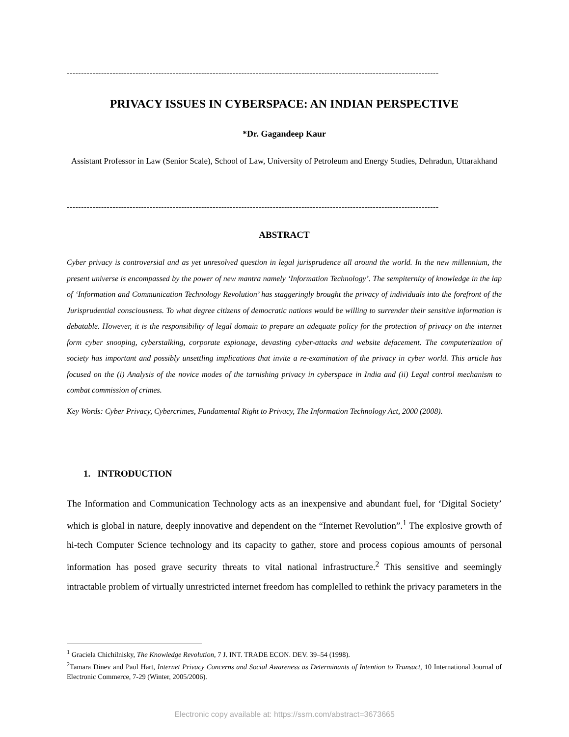----------------------------------------------------------------------------------------------------------------------------------
PRIVACY ISSUES IN CYBERSPACE: AN INDIAN PERSPECTIVE
*Dr. Gagandeep Kaur
Assistant Professor in Law (Senior Scale), School of Law, University of Petroleum and Energy Studies, Dehradun, Uttarakhand
----------------------------------------------------------------------------------------------------------------------------------
ABSTRACT
Cyber privacy is controversial and as yet unresolved question in legal jurisprudence all around the world. In the new millennium, the present universe is encompassed by the power of new mantra namely ‘Information Technology’. The sempiternity of knowledge in the lap of ‘Information and Communication Technology Revolution’ has staggeringly brought the privacy of individuals into the forefront of the Jurisprudential consciousness. To what degree citizens of democratic nations would be willing to surrender their sensitive information is debatable. However, it is the responsibility of legal domain to prepare an adequate policy for the protection of privacy on the internet form cyber snooping, cyberstalking, corporate espionage, devasting cyber-attacks and website defacement. The computerization of society has important and possibly unsettling implications that invite a re-examination of the privacy in cyber world. This article has focused on the (i) Analysis of the novice modes of the tarnishing privacy in cyberspace in India and (ii) Legal control mechanism to combat commission of crimes.
Key Words: Cyber Privacy, Cybercrimes, Fundamental Right to Privacy, The Information Technology Act, 2000 (2008).
1. INTRODUCTION
The Information and Communication Technology acts as an inexpensive and abundant fuel, for ‘Digital Society’ which is global in nature, deeply innovative and dependent on the “Internet Revolution”.<sup>1</sup> The explosive growth of hi-tech Computer Science technology and its capacity to gather, store and process copious amounts of personal information has posed grave security threats to vital national infrastructure.<sup>2</sup> This sensitive and seemingly intractable problem of virtually unrestricted internet freedom has complelled to rethink the privacy parameters in the
<sup>1</sup> Graciela Chichilnisky, The Knowledge Revolution, 7 J. INT. TRADE ECON. DEV. 39–54 (1998).
<sup>2</sup> Tamara Dinev and Paul Hart, Internet Privacy Concerns and Social Awareness as Determinants of Intention to Transact, 10 International Journal of Electronic Commerce, 7-29 (Winter, 2005/2006).
Electronic copy available at: https://ssrn.com/abstract=3673665